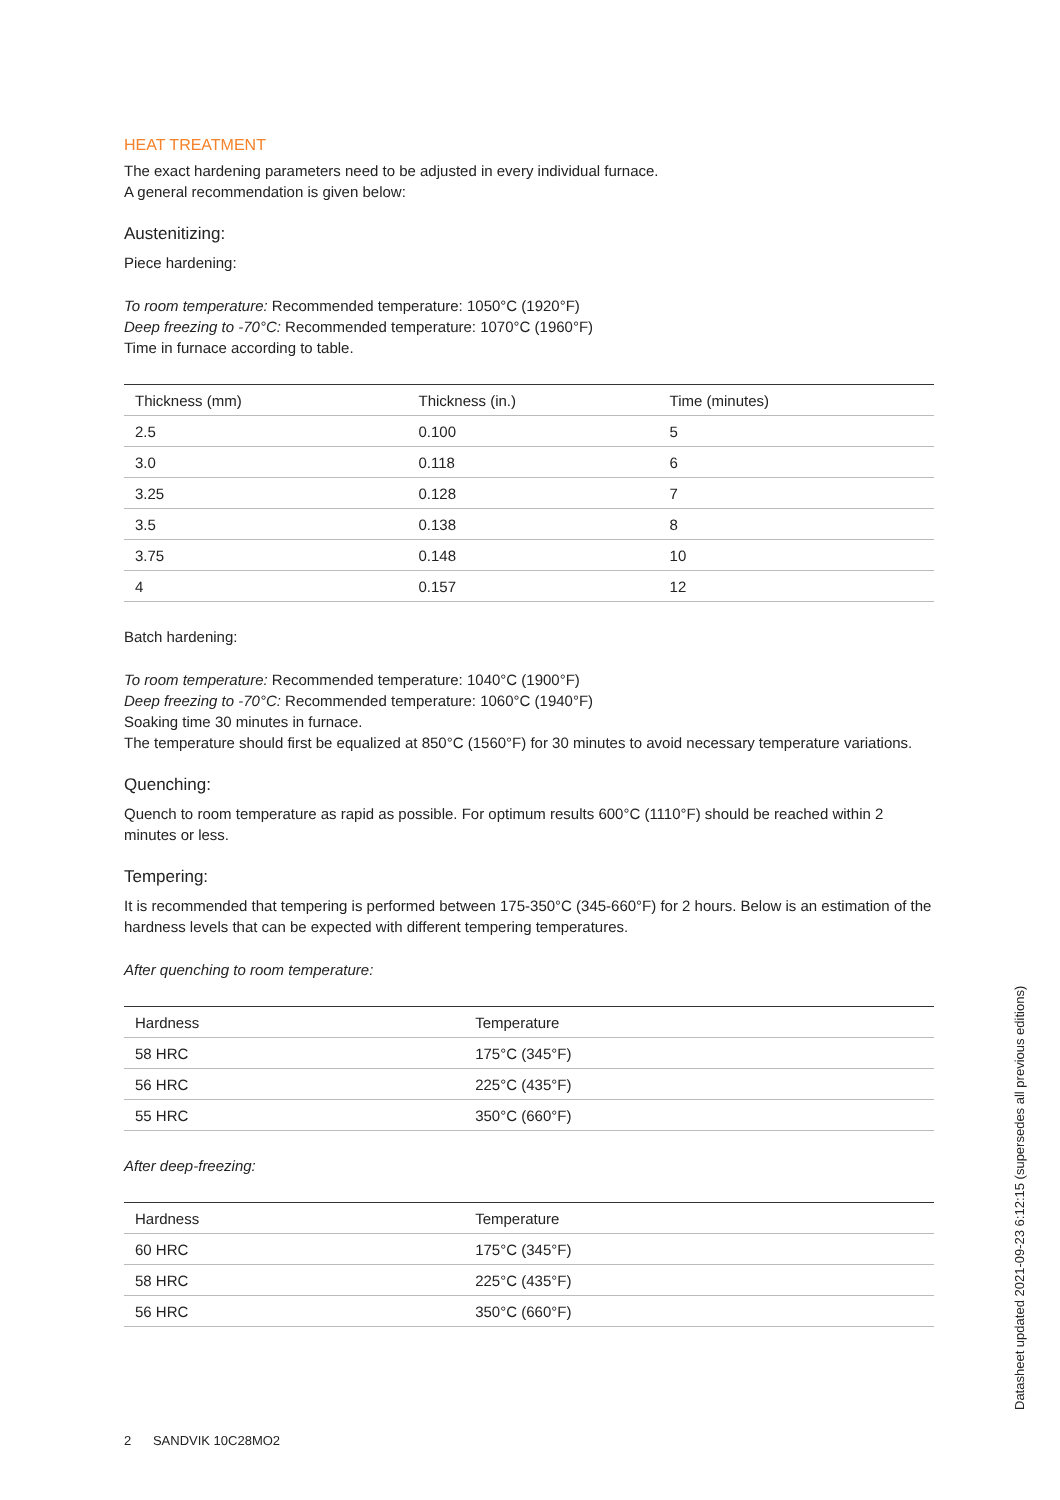HEAT TREATMENT
The exact hardening parameters need to be adjusted in every individual furnace.
A general recommendation is given below:
Austenitizing:
Piece hardening:
To room temperature: Recommended temperature: 1050°C (1920°F)
Deep freezing to -70°C: Recommended temperature: 1070°C (1960°F)
Time in furnace according to table.
| Thickness (mm) | Thickness (in.) | Time (minutes) |
| --- | --- | --- |
| 2.5 | 0.100 | 5 |
| 3.0 | 0.118 | 6 |
| 3.25 | 0.128 | 7 |
| 3.5 | 0.138 | 8 |
| 3.75 | 0.148 | 10 |
| 4 | 0.157 | 12 |
Batch hardening:
To room temperature: Recommended temperature: 1040°C (1900°F)
Deep freezing to -70°C: Recommended temperature: 1060°C (1940°F)
Soaking time 30 minutes in furnace.
The temperature should first be equalized at 850°C (1560°F) for 30 minutes to avoid necessary temperature variations.
Quenching:
Quench to room temperature as rapid as possible. For optimum results 600°C (1110°F) should be reached within 2 minutes or less.
Tempering:
It is recommended that tempering is performed between 175-350°C (345-660°F) for 2 hours. Below is an estimation of the hardness levels that can be expected with different tempering temperatures.
After quenching to room temperature:
| Hardness | Temperature |
| --- | --- |
| 58 HRC | 175°C (345°F) |
| 56 HRC | 225°C (435°F) |
| 55 HRC | 350°C (660°F) |
After deep-freezing:
| Hardness | Temperature |
| --- | --- |
| 60 HRC | 175°C (345°F) |
| 58 HRC | 225°C (435°F) |
| 56 HRC | 350°C (660°F) |
2 SANDVIK 10C28MO2
Datasheet updated 2021-09-23 6:12:15 (supersedes all previous editions)